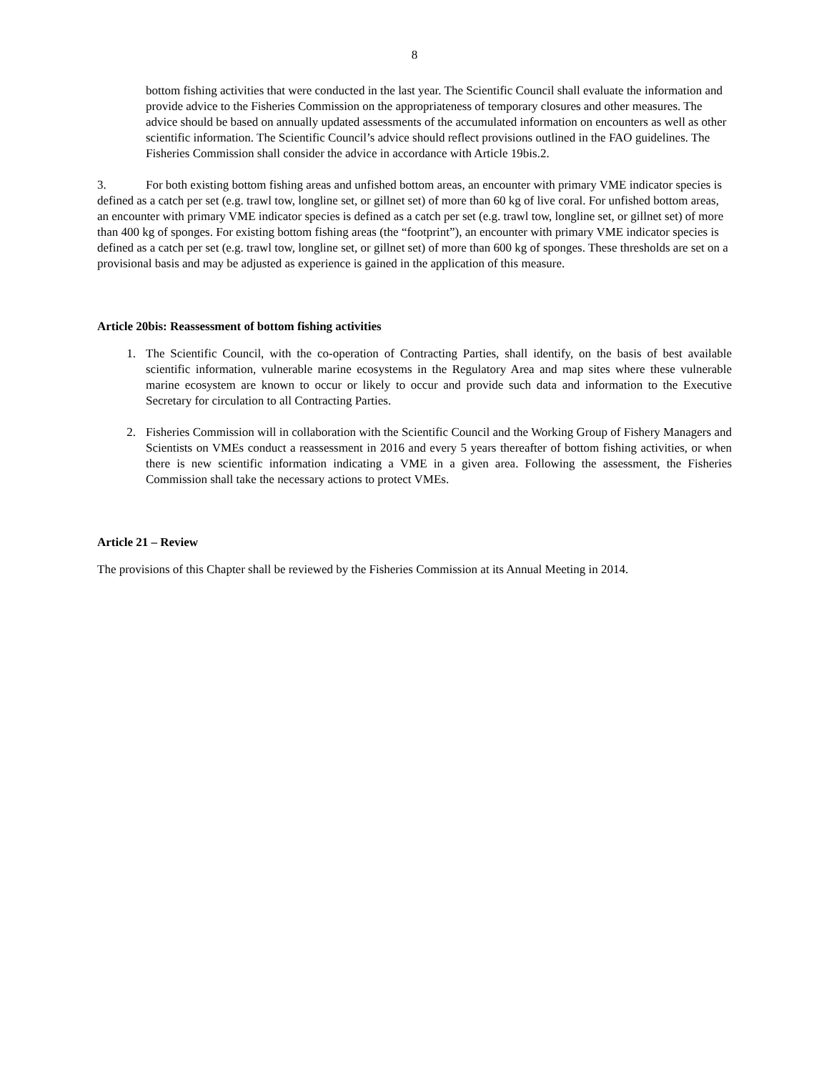8
bottom fishing activities that were conducted in the last year. The Scientific Council shall evaluate the information and provide advice to the Fisheries Commission on the appropriateness of temporary closures and other measures. The advice should be based on annually updated assessments of the accumulated information on encounters as well as other scientific information. The Scientific Council’s advice should reflect provisions outlined in the FAO guidelines. The Fisheries Commission shall consider the advice in accordance with Article 19bis.2.
3. For both existing bottom fishing areas and unfished bottom areas, an encounter with primary VME indicator species is defined as a catch per set (e.g. trawl tow, longline set, or gillnet set) of more than 60 kg of live coral. For unfished bottom areas, an encounter with primary VME indicator species is defined as a catch per set (e.g. trawl tow, longline set, or gillnet set) of more than 400 kg of sponges. For existing bottom fishing areas (the “footprint”), an encounter with primary VME indicator species is defined as a catch per set (e.g. trawl tow, longline set, or gillnet set) of more than 600 kg of sponges. These thresholds are set on a provisional basis and may be adjusted as experience is gained in the application of this measure.
Article 20bis: Reassessment of bottom fishing activities
1. The Scientific Council, with the co-operation of Contracting Parties, shall identify, on the basis of best available scientific information, vulnerable marine ecosystems in the Regulatory Area and map sites where these vulnerable marine ecosystem are known to occur or likely to occur and provide such data and information to the Executive Secretary for circulation to all Contracting Parties.
2. Fisheries Commission will in collaboration with the Scientific Council and the Working Group of Fishery Managers and Scientists on VMEs conduct a reassessment in 2016 and every 5 years thereafter of bottom fishing activities, or when there is new scientific information indicating a VME in a given area. Following the assessment, the Fisheries Commission shall take the necessary actions to protect VMEs.
Article 21 – Review
The provisions of this Chapter shall be reviewed by the Fisheries Commission at its Annual Meeting in 2014.